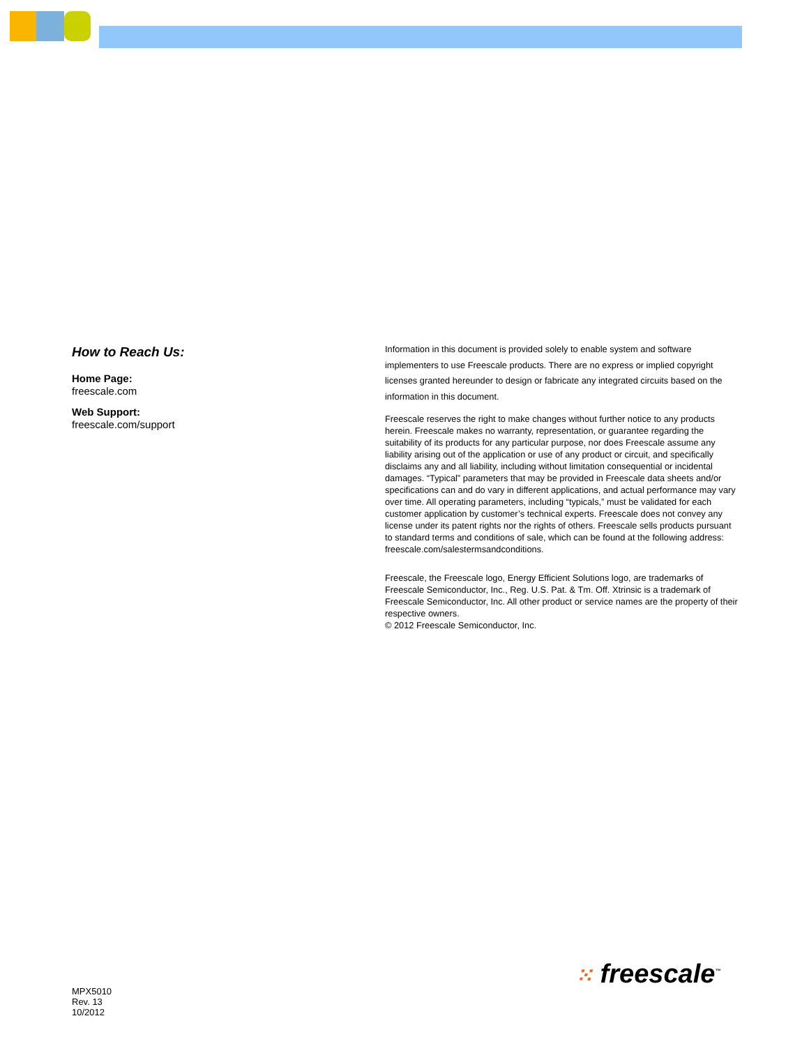How to Reach Us:
Home Page:
freescale.com
Web Support:
freescale.com/support
Information in this document is provided solely to enable system and software implementers to use Freescale products. There are no express or implied copyright licenses granted hereunder to design or fabricate any integrated circuits based on the information in this document.
Freescale reserves the right to make changes without further notice to any products herein. Freescale makes no warranty, representation, or guarantee regarding the suitability of its products for any particular purpose, nor does Freescale assume any liability arising out of the application or use of any product or circuit, and specifically disclaims any and all liability, including without limitation consequential or incidental damages. “Typical” parameters that may be provided in Freescale data sheets and/or specifications can and do vary in different applications, and actual performance may vary over time. All operating parameters, including “typicals,” must be validated for each customer application by customer’s technical experts. Freescale does not convey any license under its patent rights nor the rights of others. Freescale sells products pursuant to standard terms and conditions of sale, which can be found at the following address: freescale.com/salestermsandconditions.
Freescale, the Freescale logo, Energy Efficient Solutions logo, are trademarks of Freescale Semiconductor, Inc., Reg. U.S. Pat. & Tm. Off. Xtrinsic is a trademark of Freescale Semiconductor, Inc. All other product or service names are the property of their respective owners.
© 2012 Freescale Semiconductor, Inc.
MPX5010
Rev. 13
10/2012
⁙ freescale<sup>™</sup>